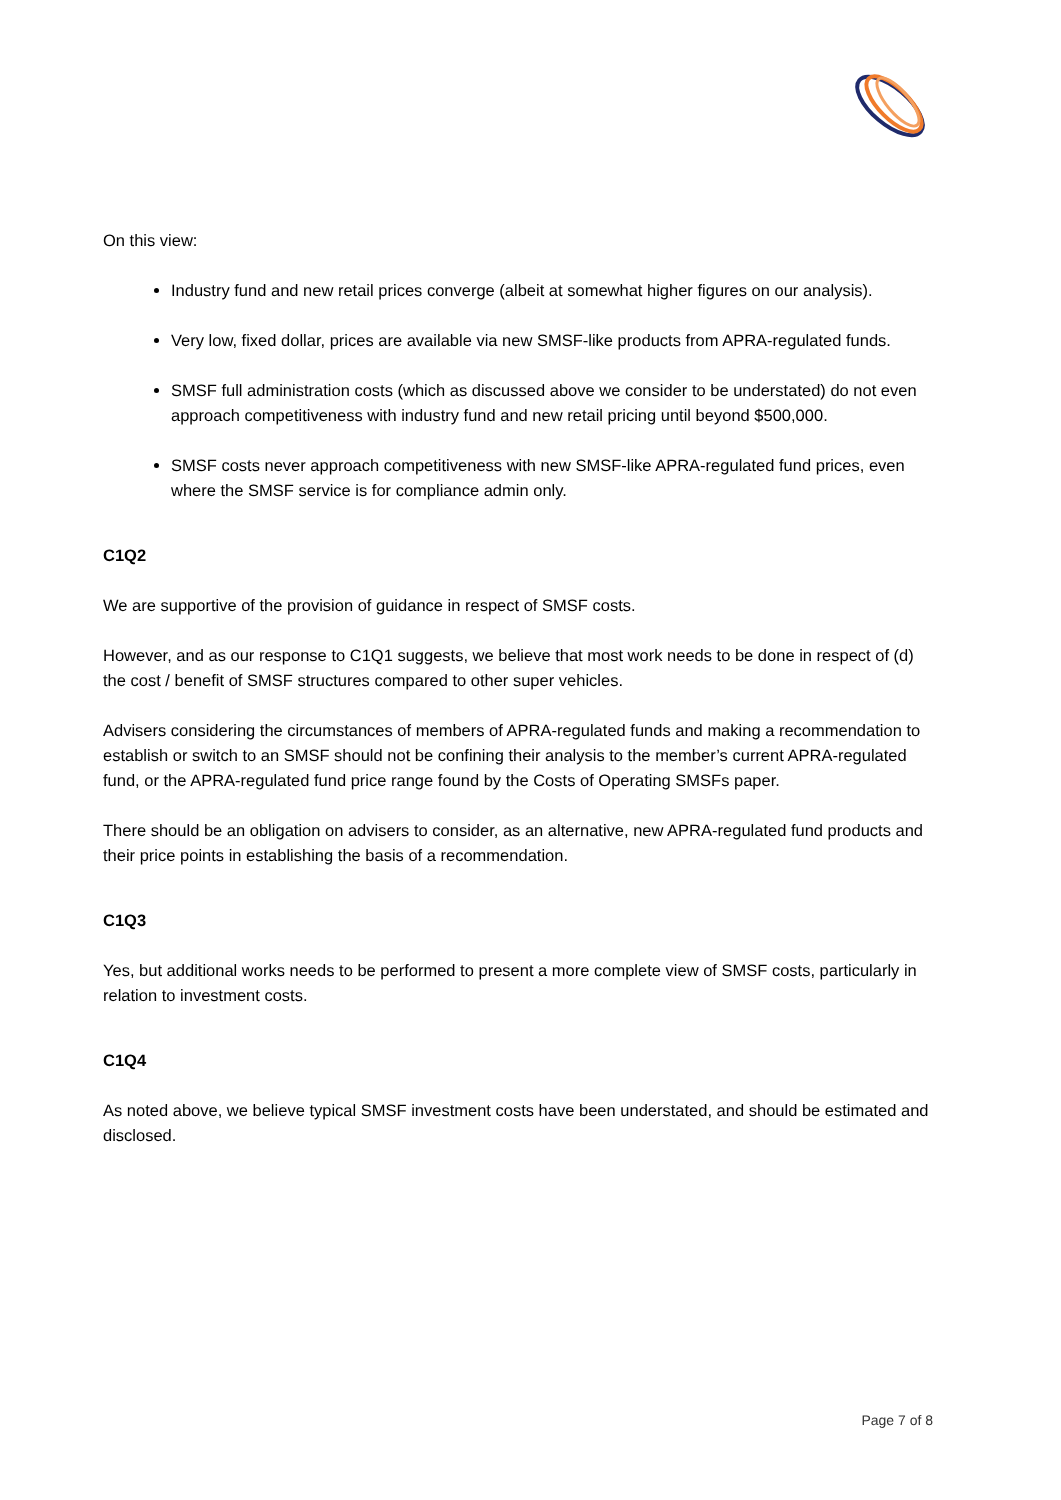On this view:
Industry fund and new retail prices converge (albeit at somewhat higher figures on our analysis).
Very low, fixed dollar, prices are available via new SMSF-like products from APRA-regulated funds.
SMSF full administration costs (which as discussed above we consider to be understated) do not even approach competitiveness with industry fund and new retail pricing until beyond $500,000.
SMSF costs never approach competitiveness with new SMSF-like APRA-regulated fund prices, even where the SMSF service is for compliance admin only.
C1Q2
We are supportive of the provision of guidance in respect of SMSF costs.
However, and as our response to C1Q1 suggests, we believe that most work needs to be done in respect of (d) the cost / benefit of SMSF structures compared to other super vehicles.
Advisers considering the circumstances of members of APRA-regulated funds and making a recommendation to establish or switch to an SMSF should not be confining their analysis to the member’s current APRA-regulated fund, or the APRA-regulated fund price range found by the Costs of Operating SMSFs paper.
There should be an obligation on advisers to consider, as an alternative, new APRA-regulated fund products and their price points in establishing the basis of a recommendation.
C1Q3
Yes, but additional works needs to be performed to present a more complete view of SMSF costs, particularly in relation to investment costs.
C1Q4
As noted above, we believe typical SMSF investment costs have been understated, and should be estimated and disclosed.
Page 7 of 8